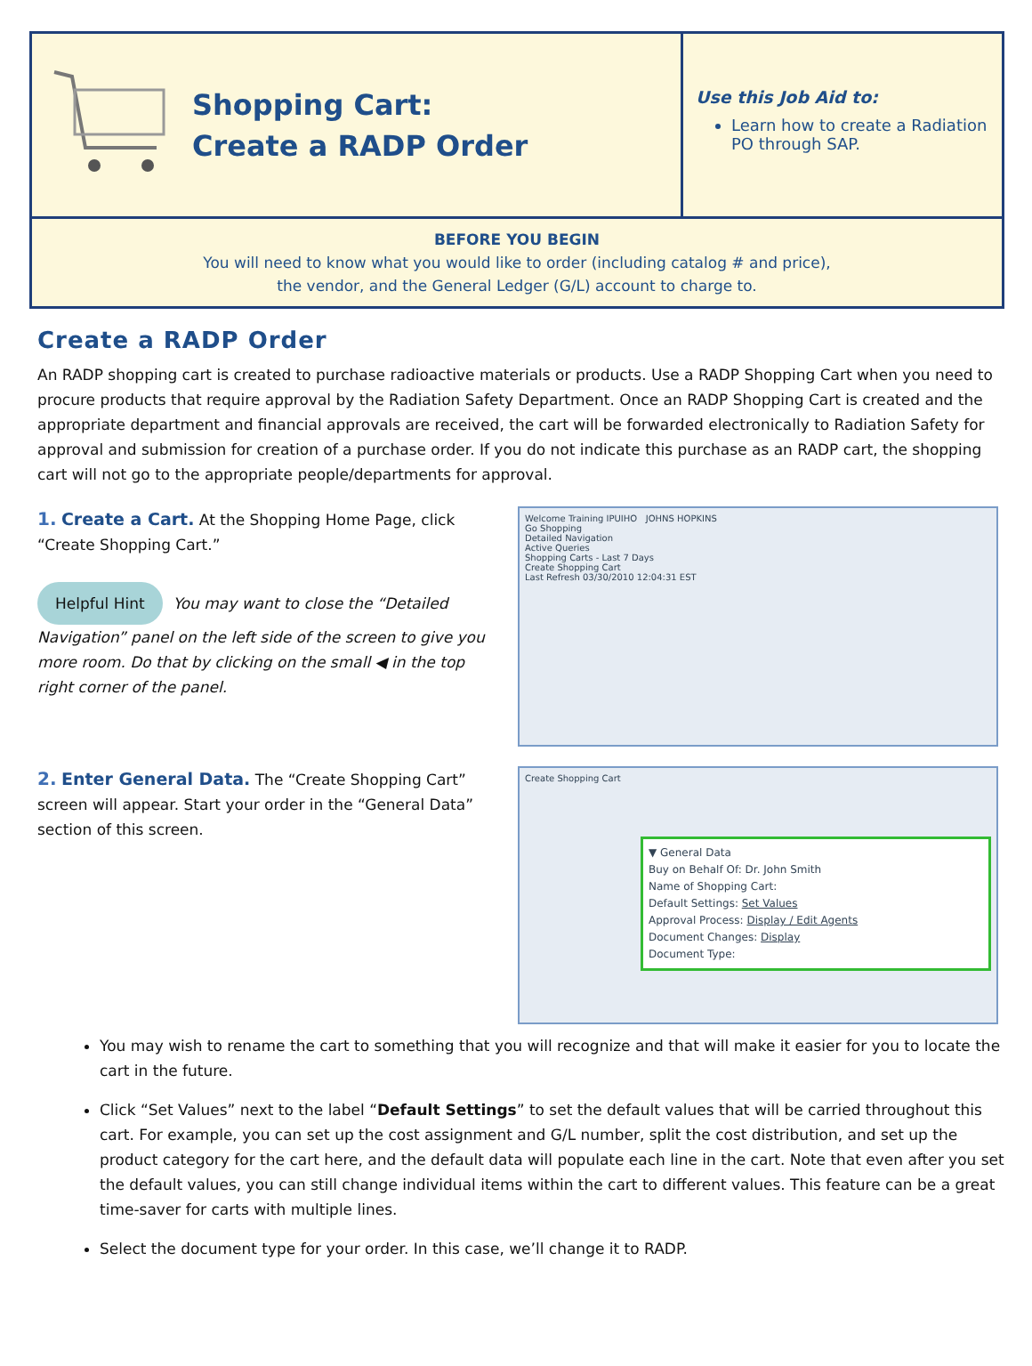Shopping Cart:
Create a RADP Order
Use this Job Aid to:
Learn how to create a Radiation PO through SAP.
BEFORE YOU BEGIN
You will need to know what you would like to order (including catalog # and price),
the vendor, and the General Ledger (G/L) account to charge to.
Create a RADP Order
An RADP shopping cart is created to purchase radioactive materials or products. Use a RADP Shopping Cart when you need to procure products that require approval by the Radiation Safety Department. Once an RADP Shopping Cart is created and the appropriate department and financial approvals are received, the cart will be forwarded electronically to Radiation Safety for approval and submission for creation of a purchase order. If you do not indicate this purchase as an RADP cart, the shopping cart will not go to the appropriate people/departments for approval.
1. Create a Cart. At the Shopping Home Page, click “Create Shopping Cart.”
Helpful Hint You may want to close the “Detailed Navigation” panel on the left side of the screen to give you more room. Do that by clicking on the small ◀ in the top right corner of the panel.
Welcome Training IPUIHO JOHNS HOPKINS
Go Shopping
Detailed Navigation
Active Queries
Shopping Carts - Last 7 Days
Create Shopping Cart
Last Refresh 03/30/2010 12:04:31 EST
2. Enter General Data. The “Create Shopping Cart” screen will appear. Start your order in the “General Data” section of this screen.
Create Shopping Cart
▼ General Data
Buy on Behalf Of: Dr. John Smith
Name of Shopping Cart:
Default Settings: Set Values
Approval Process: Display / Edit Agents
Document Changes: Display
Document Type:
You may wish to rename the cart to something that you will recognize and that will make it easier for you to locate the cart in the future.
Click “Set Values” next to the label “Default Settings” to set the default values that will be carried throughout this cart. For example, you can set up the cost assignment and G/L number, split the cost distribution, and set up the product category for the cart here, and the default data will populate each line in the cart. Note that even after you set the default values, you can still change individual items within the cart to different values. This feature can be a great time-saver for carts with multiple lines.
Select the document type for your order. In this case, we’ll change it to RADP.